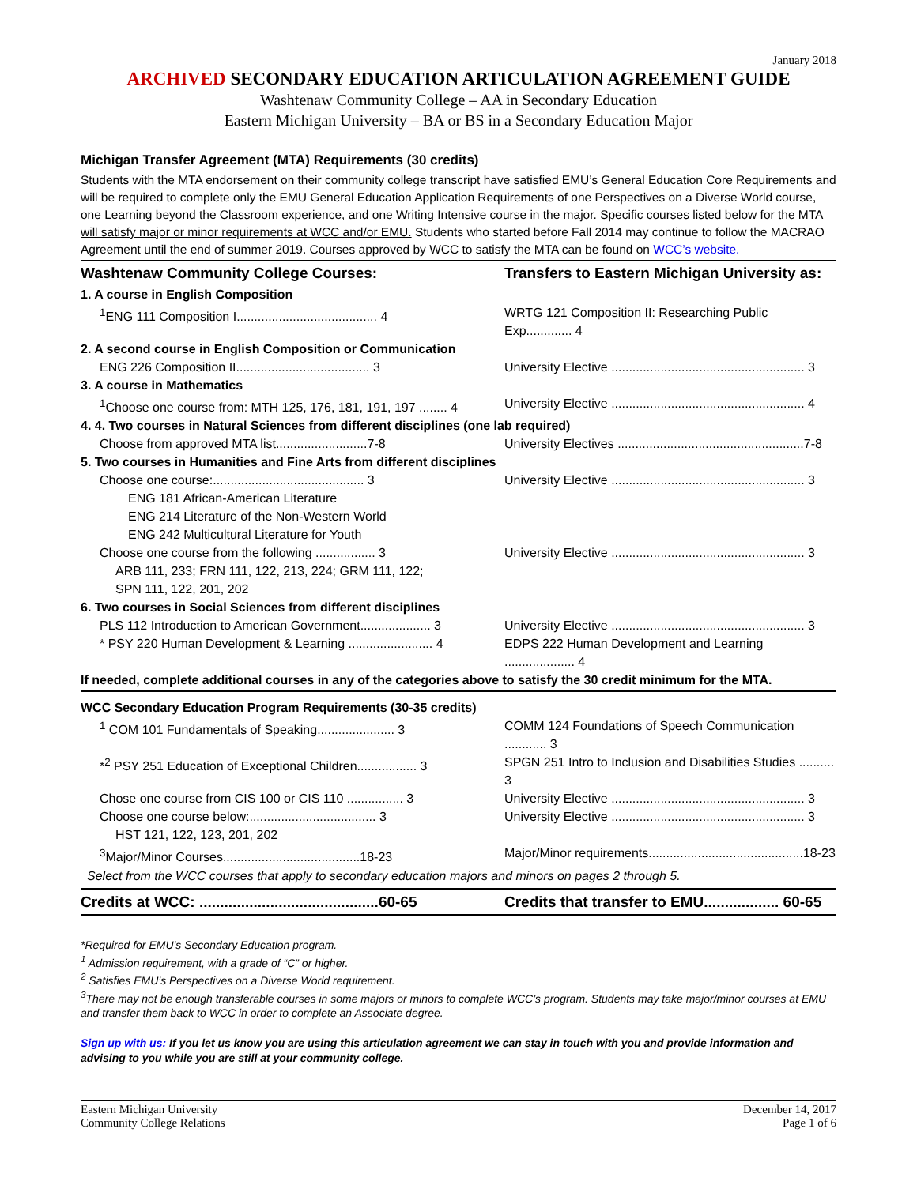January 2018
ARCHIVED SECONDARY EDUCATION ARTICULATION AGREEMENT GUIDE
Washtenaw Community College – AA in Secondary Education
Eastern Michigan University – BA or BS in a Secondary Education Major
Michigan Transfer Agreement (MTA) Requirements (30 credits)
Students with the MTA endorsement on their community college transcript have satisfied EMU’s General Education Core Requirements and will be required to complete only the EMU General Education Application Requirements of one Perspectives on a Diverse World course, one Learning beyond the Classroom experience, and one Writing Intensive course in the major. Specific courses listed below for the MTA will satisfy major or minor requirements at WCC and/or EMU. Students who started before Fall 2014 may continue to follow the MACRAO Agreement until the end of summer 2019. Courses approved by WCC to satisfy the MTA can be found on WCC’s website.
| Washtenaw Community College Courses: | Transfers to Eastern Michigan University as: |
| --- | --- |
| 1. A course in English Composition | |
| <sup>1</sup> ENG 111 Composition I........................................ 4 | WRTG 121 Composition II: Researching Public Exp............. 4 |
| 2. A second course in English Composition or Communication | |
| ENG 226 Composition II...................................... 3 | University Elective ....................................................... 3 |
| 3. A course in Mathematics | |
| <sup>1</sup> Choose one course from: MTH 125, 176, 181, 191, 197 ........ 4 | University Elective ....................................................... 4 |
| 4. 4. Two courses in Natural Sciences from different disciplines (one lab required) | |
| Choose from approved MTA list..........................7-8 | University Electives .....................................................7-8 |
| 5. Two courses in Humanities and Fine Arts from different disciplines | |
| Choose one course:........................................... 3 | University Elective ....................................................... 3 |
| ENG 181 African-American Literature ENG 214 Literature of the Non-Western World ENG 242 Multicultural Literature for Youth | |
| Choose one course from the following ................. 3 | University Elective ....................................................... 3 |
| ARB 111, 233; FRN 111, 122, 213, 224; GRM 111, 122; SPN 111, 122, 201, 202 | |
| 6. Two courses in Social Sciences from different disciplines | |
| PLS 112 Introduction to American Government.................... 3 | University Elective ....................................................... 3 |
| * PSY 220 Human Development & Learning ........................ 4 | EDPS 222 Human Development and Learning .................... 4 |
| If needed, complete additional courses in any of the categories above to satisfy the 30 credit minimum for the MTA. | |
| WCC Secondary Education Program Requirements (30-35 credits) | |
| <sup>1</sup> COM 101 Fundamentals of Speaking...................... 3 | COMM 124 Foundations of Speech Communication ............ 3 |
| *<sup>2</sup> PSY 251 Education of Exceptional Children................. 3 | SPGN 251 Intro to Inclusion and Disabilities Studies .......... 3 |
| Chose one course from CIS 100 or CIS 110 ................ 3 | University Elective ....................................................... 3 |
| Choose one course below:.................................... 3 | University Elective ....................................................... 3 |
| HST 121, 122, 123, 201, 202 | |
| <sup>3</sup> Major/Minor Courses.......................................18-23 | Major/Minor requirements............................................18-23 |
| Select from the WCC courses that apply to secondary education majors and minors on pages 2 through 5. | |
| Credits at WCC: ...........................................60-65 | Credits that transfer to EMU.................. 60-65 |
*Required for EMU’s Secondary Education program.
<sup>1</sup> Admission requirement, with a grade of “C” or higher.
<sup>2</sup> Satisfies EMU’s Perspectives on a Diverse World requirement.
<sup>3</sup> There may not be enough transferable courses in some majors or minors to complete WCC’s program. Students may take major/minor courses at EMU and transfer them back to WCC in order to complete an Associate degree.
Sign up with us: If you let us know you are using this articulation agreement we can stay in touch with you and provide information and advising to you while you are still at your community college.
Eastern Michigan University
Community College Relations
December 14, 2017
Page 1 of 6